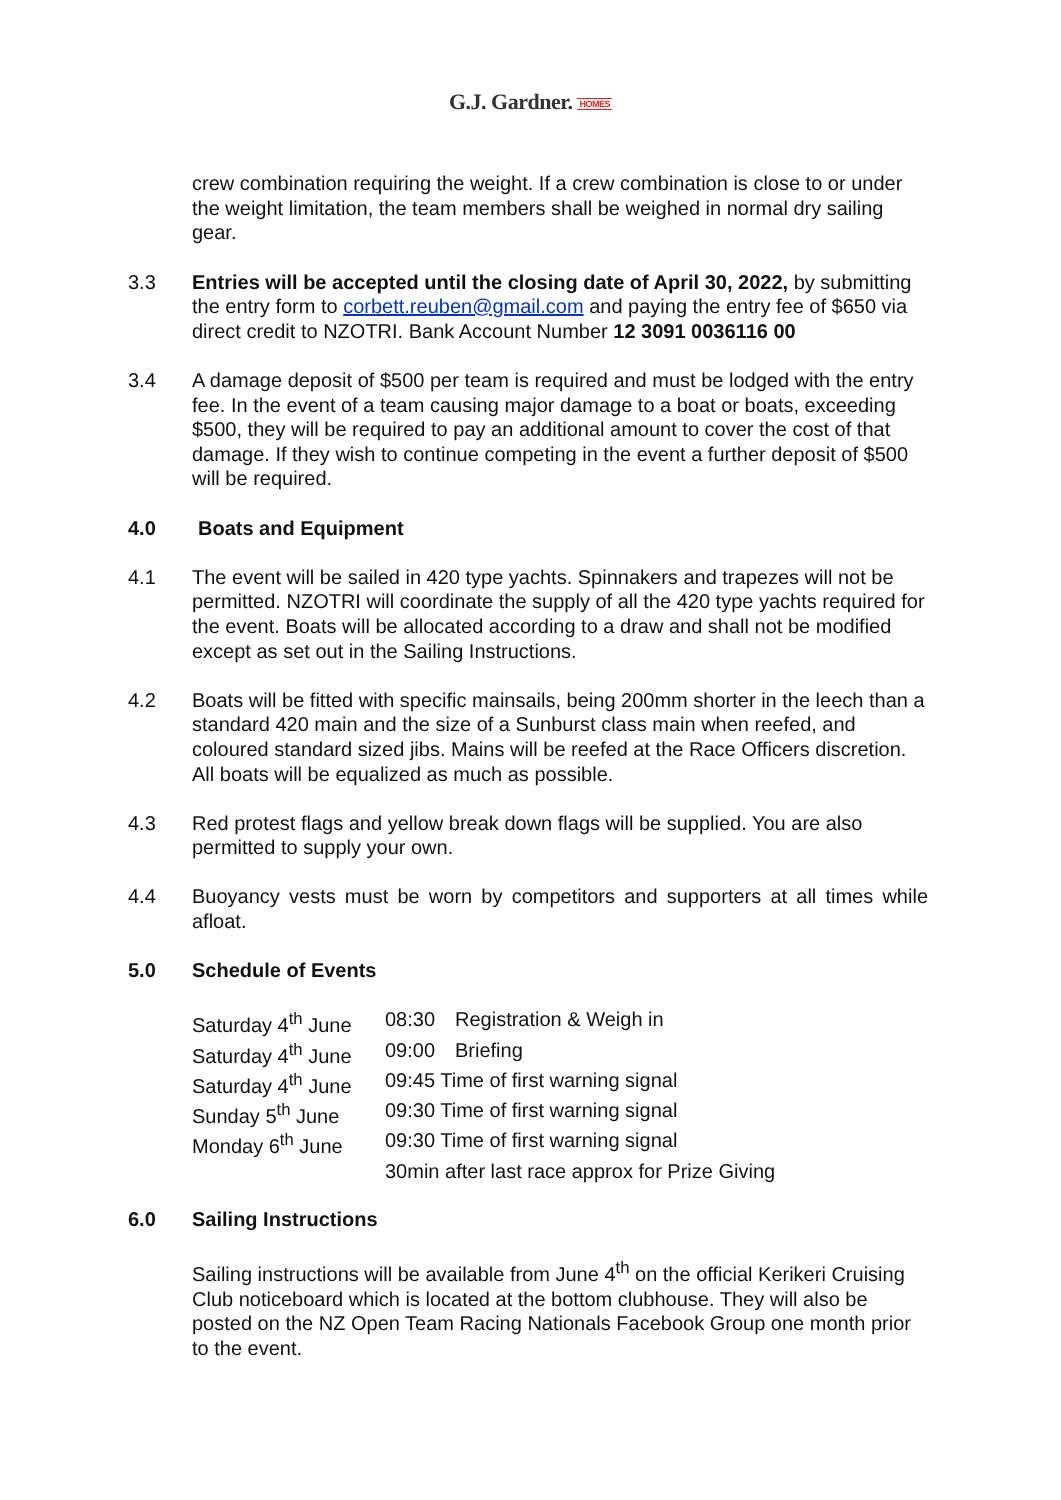G.J. Gardner. HOMES
crew combination requiring the weight. If a crew combination is close to or under the weight limitation, the team members shall be weighed in normal dry sailing gear.
3.3 Entries will be accepted until the closing date of April 30, 2022, by submitting the entry form to corbett.reuben@gmail.com and paying the entry fee of $650 via direct credit to NZOTRI. Bank Account Number 12 3091 0036116 00
3.4 A damage deposit of $500 per team is required and must be lodged with the entry fee. In the event of a team causing major damage to a boat or boats, exceeding $500, they will be required to pay an additional amount to cover the cost of that damage. If they wish to continue competing in the event a further deposit of $500 will be required.
4.0 Boats and Equipment
4.1 The event will be sailed in 420 type yachts. Spinnakers and trapezes will not be permitted. NZOTRI will coordinate the supply of all the 420 type yachts required for the event. Boats will be allocated according to a draw and shall not be modified except as set out in the Sailing Instructions.
4.2 Boats will be fitted with specific mainsails, being 200mm shorter in the leech than a standard 420 main and the size of a Sunburst class main when reefed, and coloured standard sized jibs. Mains will be reefed at the Race Officers discretion. All boats will be equalized as much as possible.
4.3 Red protest flags and yellow break down flags will be supplied. You are also permitted to supply your own.
4.4 Buoyancy vests must be worn by competitors and supporters at all times while afloat.
5.0 Schedule of Events
| Saturday 4<sup>th</sup> June | 08:30 | Registration & Weigh in |
| Saturday 4<sup>th</sup> June | 09:00 | Briefing |
| Saturday 4<sup>th</sup> June | 09:45 Time of first warning signal | |
| Sunday 5<sup>th</sup> June | 09:30 Time of first warning signal | |
| Monday 6<sup>th</sup> June | 09:30 Time of first warning signal | |
| | 30min after last race approx for Prize Giving | |
6.0 Sailing Instructions
Sailing instructions will be available from June 4<sup>th</sup> on the official Kerikeri Cruising Club noticeboard which is located at the bottom clubhouse. They will also be posted on the NZ Open Team Racing Nationals Facebook Group one month prior to the event.